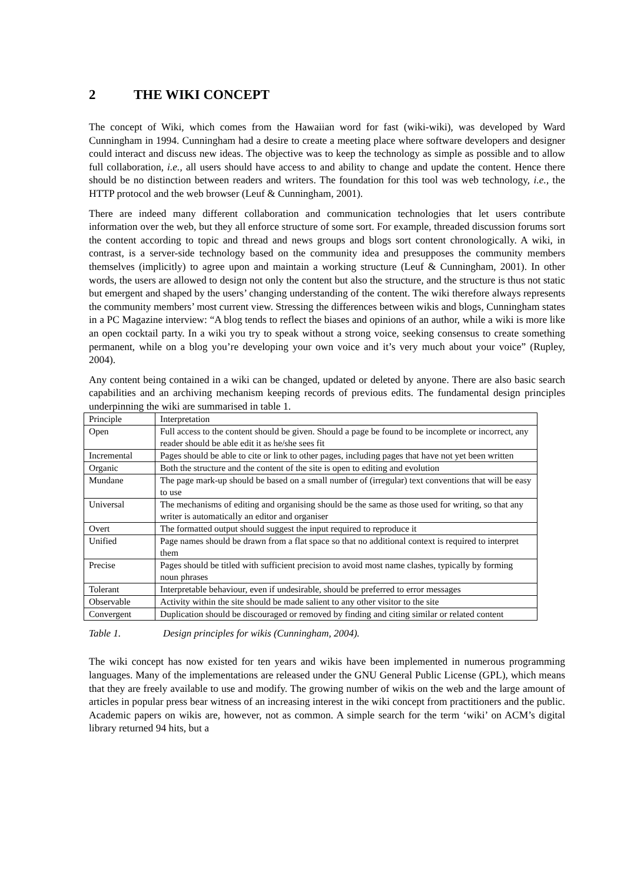2 THE WIKI CONCEPT
The concept of Wiki, which comes from the Hawaiian word for fast (wiki-wiki), was developed by Ward Cunningham in 1994. Cunningham had a desire to create a meeting place where software developers and designer could interact and discuss new ideas. The objective was to keep the technology as simple as possible and to allow full collaboration, i.e., all users should have access to and ability to change and update the content. Hence there should be no distinction between readers and writers. The foundation for this tool was web technology, i.e., the HTTP protocol and the web browser (Leuf & Cunningham, 2001).
There are indeed many different collaboration and communication technologies that let users contribute information over the web, but they all enforce structure of some sort. For example, threaded discussion forums sort the content according to topic and thread and news groups and blogs sort content chronologically. A wiki, in contrast, is a server-side technology based on the community idea and presupposes the community members themselves (implicitly) to agree upon and maintain a working structure (Leuf & Cunningham, 2001). In other words, the users are allowed to design not only the content but also the structure, and the structure is thus not static but emergent and shaped by the users’ changing understanding of the content. The wiki therefore always represents the community members’ most current view. Stressing the differences between wikis and blogs, Cunningham states in a PC Magazine interview: “A blog tends to reflect the biases and opinions of an author, while a wiki is more like an open cocktail party. In a wiki you try to speak without a strong voice, seeking consensus to create something permanent, while on a blog you’re developing your own voice and it’s very much about your voice” (Rupley, 2004).
Any content being contained in a wiki can be changed, updated or deleted by anyone. There are also basic search capabilities and an archiving mechanism keeping records of previous edits. The fundamental design principles underpinning the wiki are summarised in table 1.
| Principle | Interpretation |
| Open | Full access to the content should be given. Should a page be found to be incomplete or incorrect, any reader should be able edit it as he/she sees fit |
| Incremental | Pages should be able to cite or link to other pages, including pages that have not yet been written |
| Organic | Both the structure and the content of the site is open to editing and evolution |
| Mundane | The page mark-up should be based on a small number of (irregular) text conventions that will be easy to use |
| Universal | The mechanisms of editing and organising should be the same as those used for writing, so that any writer is automatically an editor and organiser |
| Overt | The formatted output should suggest the input required to reproduce it |
| Unified | Page names should be drawn from a flat space so that no additional context is required to interpret them |
| Precise | Pages should be titled with sufficient precision to avoid most name clashes, typically by forming noun phrases |
| Tolerant | Interpretable behaviour, even if undesirable, should be preferred to error messages |
| Observable | Activity within the site should be made salient to any other visitor to the site |
| Convergent | Duplication should be discouraged or removed by finding and citing similar or related content |
Table 1. Design principles for wikis (Cunningham, 2004).
The wiki concept has now existed for ten years and wikis have been implemented in numerous programming languages. Many of the implementations are released under the GNU General Public License (GPL), which means that they are freely available to use and modify. The growing number of wikis on the web and the large amount of articles in popular press bear witness of an increasing interest in the wiki concept from practitioners and the public. Academic papers on wikis are, however, not as common. A simple search for the term ‘wiki’ on ACM’s digital library returned 94 hits, but a